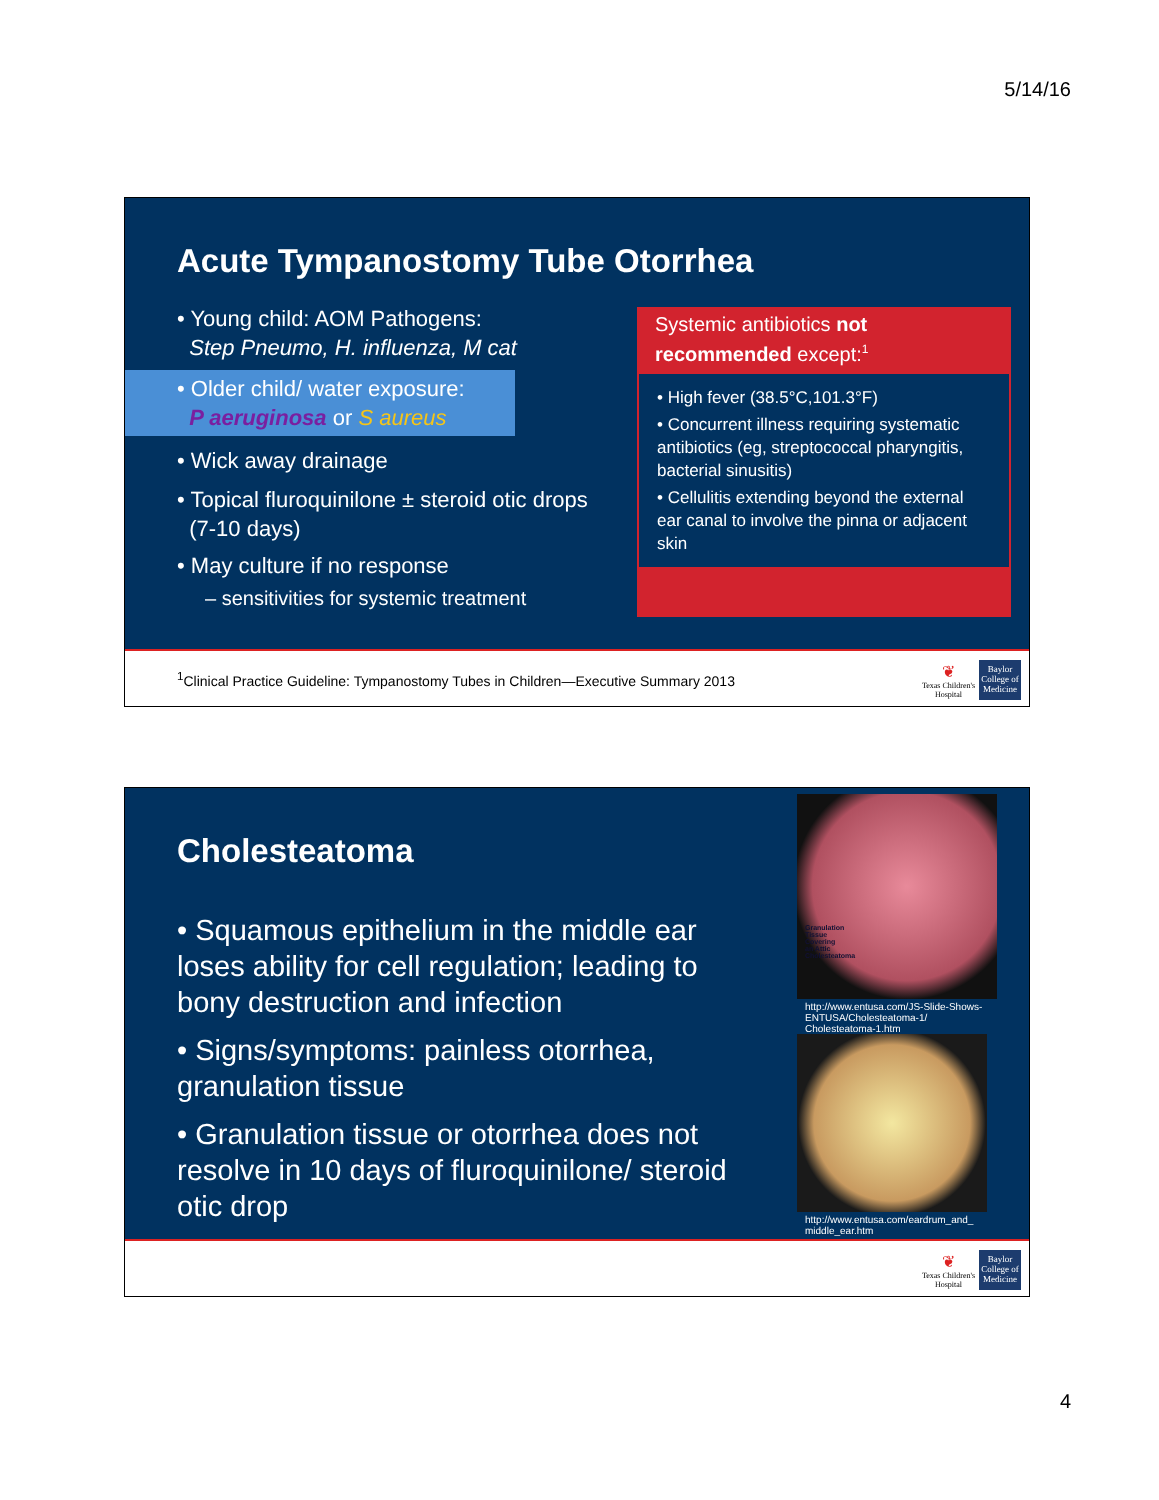5/14/16
Acute Tympanostomy Tube Otorrhea
• Young child: AOM Pathogens:
Step Pneumo, H. influenza, M cat
• Older child/ water exposure:
P aeruginosa or S aureus
• Wick away drainage
• Topical fluroquinilone ± steroid otic drops
(7-10 days)
• May culture if no response
– sensitivities for systemic treatment
Systemic antibiotics not recommended except:<sup>1</sup>
• High fever (38.5°C,101.3°F)
• Concurrent illness requiring systematic antibiotics (eg, streptococcal pharyngitis, bacterial sinusitis)
• Cellulitis extending beyond the external ear canal to involve the pinna or adjacent skin
<sup>1</sup> Clinical Practice Guideline: Tympanostomy Tubes in Children—Executive Summary 2013
❦
Texas Children's
Hospital
Baylor
College of Medicine
Cholesteatoma
• Squamous epithelium in the middle ear loses ability for cell regulation; leading to bony destruction and infection
• Signs/symptoms: painless otorrhea, granulation tissue
• Granulation tissue or otorrhea does not resolve in 10 days of fluroquinilone/ steroid otic drop
Granulation
Tissue
Covering
an Attic
Cholesteatoma
http://www.entusa.com/JS-Slide-Shows-ENTUSA/Cholesteatoma-1/ Cholesteatoma-1.htm
http://www.entusa.com/eardrum_and_ middle_ear.htm
❦
Texas Children's
Hospital
Baylor
College of Medicine
4